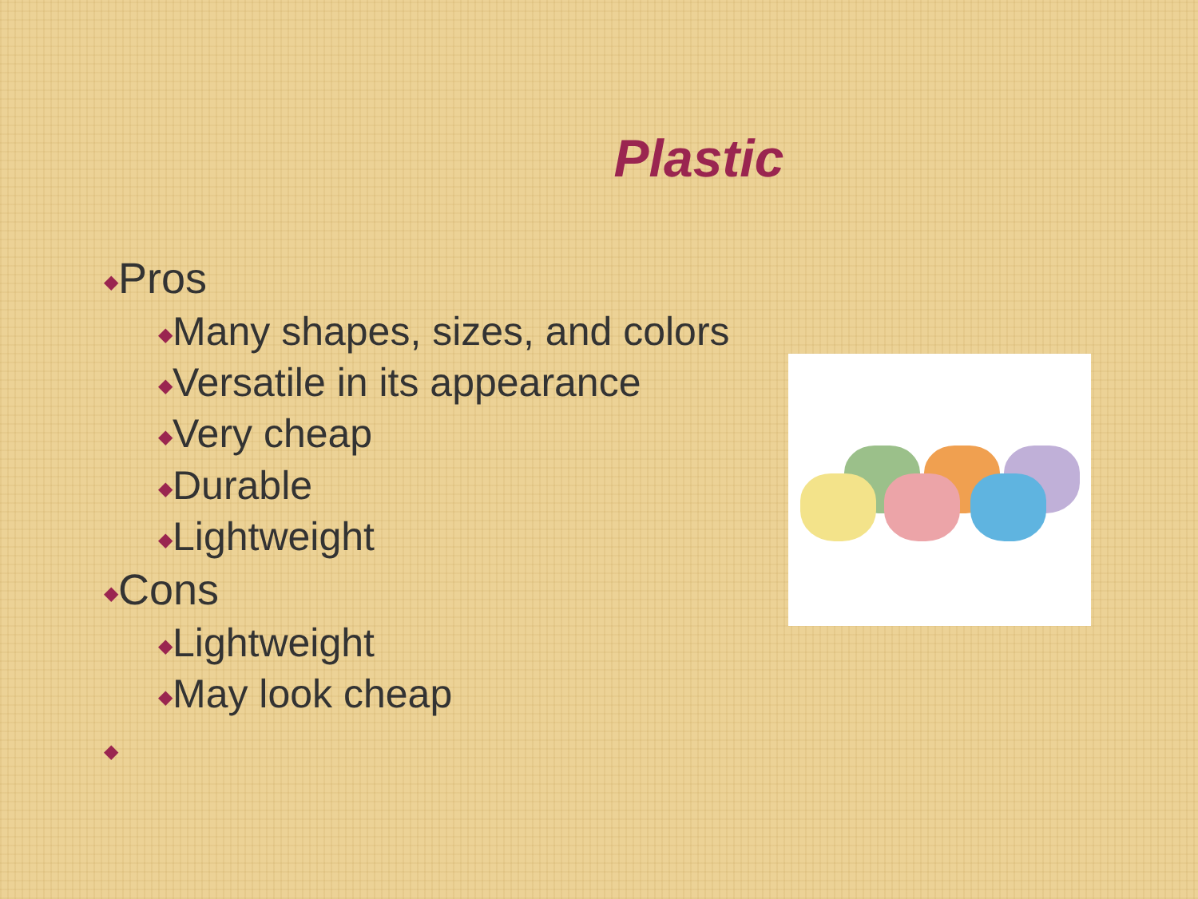Plastic
◆Pros
◆Many shapes, sizes, and colors
◆Versatile in its appearance
◆Very cheap
◆Durable
◆Lightweight
◆Cons
◆Lightweight
◆May look cheap
◆